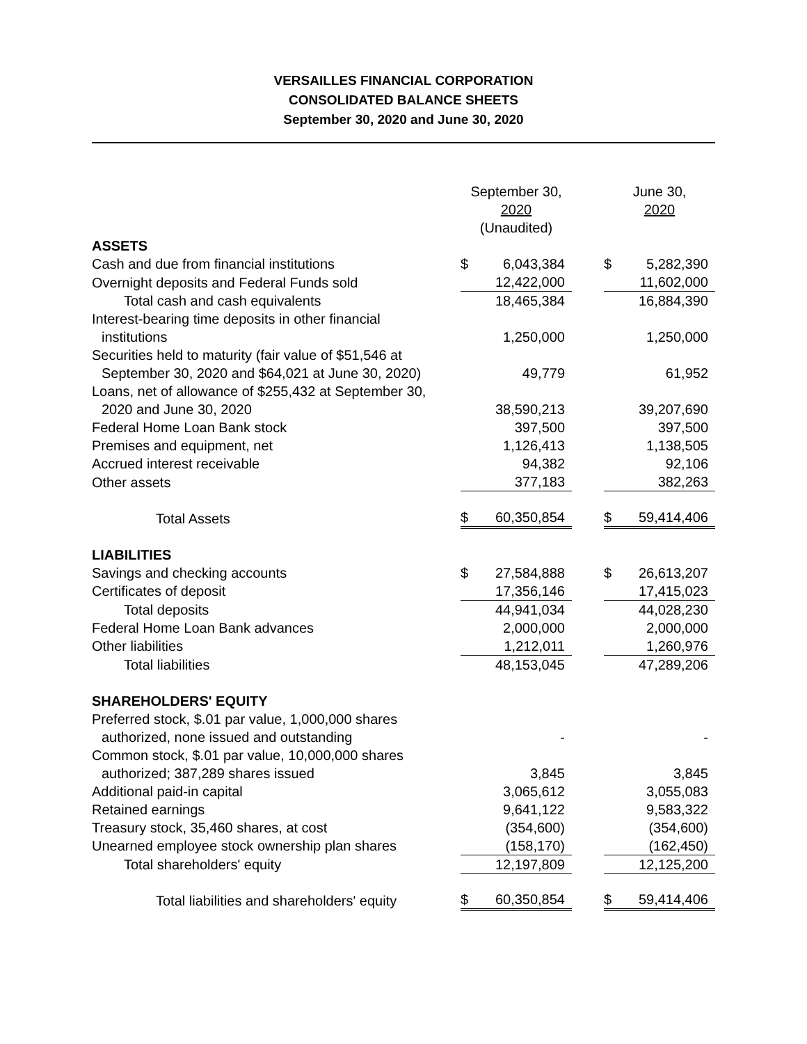VERSAILLES FINANCIAL CORPORATION
CONSOLIDATED BALANCE SHEETS
September 30, 2020 and June 30, 2020
| | September 30, 2020 (Unaudited) | | | June 30, 2020 | |
| ASSETS | | | | | |
| Cash and due from financial institutions | $ | 6,043,384 | | $ | 5,282,390 |
| Overnight deposits and Federal Funds sold | | 12,422,000 | | | 11,602,000 |
| Total cash and cash equivalents | | 18,465,384 | | | 16,884,390 |
| Interest-bearing time deposits in other financial institutions | | 1,250,000 | | | 1,250,000 |
| Securities held to maturity (fair value of $51,546 at September 30, 2020 and $64,021 at June 30, 2020) | | 49,779 | | | 61,952 |
| Loans, net of allowance of $255,432 at September 30, 2020 and June 30, 2020 | | 38,590,213 | | | 39,207,690 |
| Federal Home Loan Bank stock | | 397,500 | | | 397,500 |
| Premises and equipment, net | | 1,126,413 | | | 1,138,505 |
| Accrued interest receivable | | 94,382 | | | 92,106 |
| Other assets | | 377,183 | | | 382,263 |
| Total Assets | $ | 60,350,854 | | $ | 59,414,406 |
| LIABILITIES | | | | | |
| Savings and checking accounts | $ | 27,584,888 | | $ | 26,613,207 |
| Certificates of deposit | | 17,356,146 | | | 17,415,023 |
| Total deposits | | 44,941,034 | | | 44,028,230 |
| Federal Home Loan Bank advances | | 2,000,000 | | | 2,000,000 |
| Other liabilities | | 1,212,011 | | | 1,260,976 |
| Total liabilities | | 48,153,045 | | | 47,289,206 |
| SHAREHOLDERS' EQUITY | | | | | |
| Preferred stock, $.01 par value, 1,000,000 shares authorized, none issued and outstanding | | - | | | - |
| Common stock, $.01 par value, 10,000,000 shares authorized; 387,289 shares issued | | 3,845 | | | 3,845 |
| Additional paid-in capital | | 3,065,612 | | | 3,055,083 |
| Retained earnings | | 9,641,122 | | | 9,583,322 |
| Treasury stock, 35,460 shares, at cost | | (354,600) | | | (354,600) |
| Unearned employee stock ownership plan shares | | (158,170) | | | (162,450) |
| Total shareholders' equity | | 12,197,809 | | | 12,125,200 |
| Total liabilities and shareholders' equity | $ | 60,350,854 | | $ | 59,414,406 |